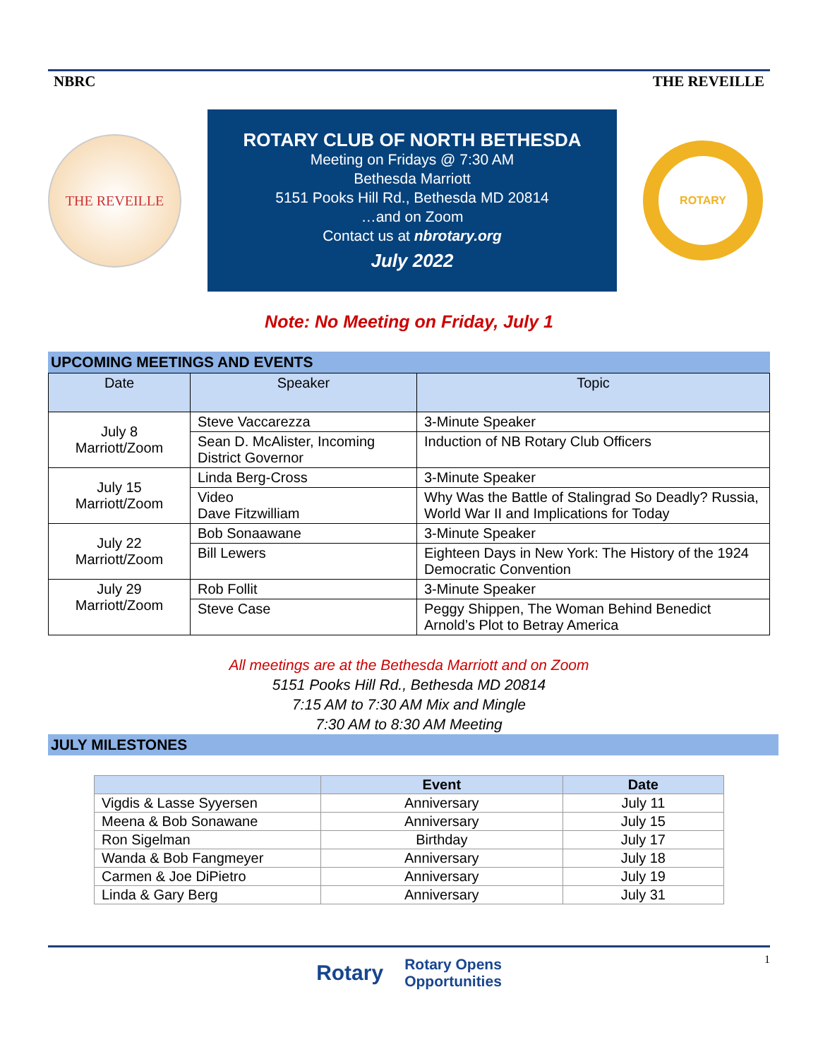NBRC THE REVEILLE
THE REVEILLE
ROTARY CLUB OF NORTH BETHESDA
Meeting on Fridays @ 7:30 AM
Bethesda Marriott
5151 Pooks Hill Rd., Bethesda MD 20814
…and on Zoom
Contact us at nbrotary.org
July 2022
ROTARY
Note: No Meeting on Friday, July 1
UPCOMING MEETINGS AND EVENTS
| Date | Speaker | Topic |
| --- | --- | --- |
| July 8 Marriott/Zoom | Steve Vaccarezza | 3-Minute Speaker |
| | Sean D. McAlister, Incoming District Governor | Induction of NB Rotary Club Officers |
| July 15 Marriott/Zoom | Linda Berg-Cross | 3-Minute Speaker |
| | Video Dave Fitzwilliam | Why Was the Battle of Stalingrad So Deadly? Russia, World War II and Implications for Today |
| July 22 Marriott/Zoom | Bob Sonaawane | 3-Minute Speaker |
| | Bill Lewers | Eighteen Days in New York: The History of the 1924 Democratic Convention |
| July 29 Marriott/Zoom | Rob Follit | 3-Minute Speaker |
| | Steve Case | Peggy Shippen, The Woman Behind Benedict Arnold’s Plot to Betray America |
All meetings are at the Bethesda Marriott and on Zoom
5151 Pooks Hill Rd., Bethesda MD 20814
7:15 AM to 7:30 AM Mix and Mingle
7:30 AM to 8:30 AM Meeting
JULY MILESTONES
| | Event | Date |
| --- | --- | --- |
| Vigdis & Lasse Syyersen | Anniversary | July 11 |
| Meena & Bob Sonawane | Anniversary | July 15 |
| Ron Sigelman | Birthday | July 17 |
| Wanda & Bob Fangmeyer | Anniversary | July 18 |
| Carmen & Joe DiPietro | Anniversary | July 19 |
| Linda & Gary Berg | Anniversary | July 31 |
Rotary Rotary Opens
Opportunities
1